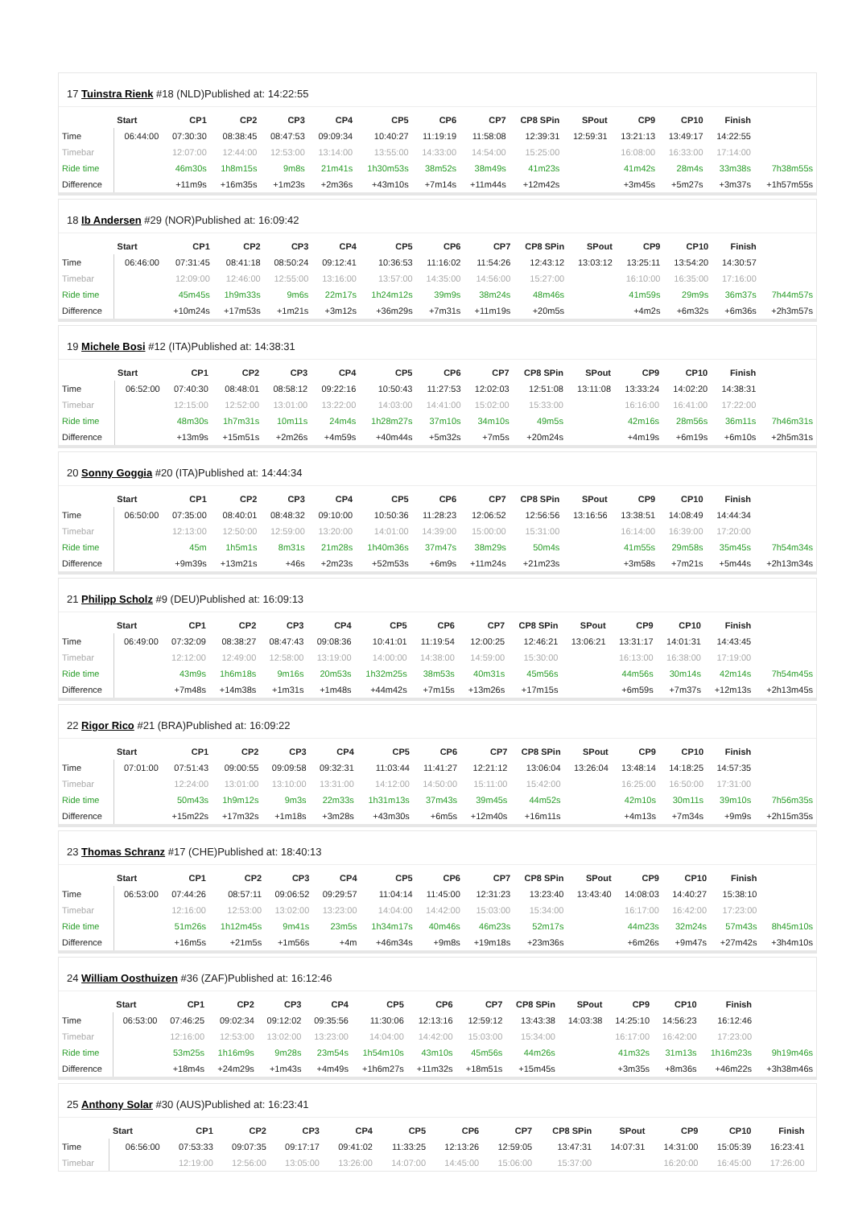17 Tuinstra Rienk #18 (NLD)Published at: 14:22:55
| | Start | CP1 | CP2 | CP3 | CP4 | CP5 | CP6 | CP7 | CP8 SPin | SPout | CP9 | CP10 | Finish | |
| --- | --- | --- | --- | --- | --- | --- | --- | --- | --- | --- | --- | --- | --- | --- |
| Time | 06:44:00 | 07:30:30 | 08:38:45 | 08:47:53 | 09:09:34 | 10:40:27 | 11:19:19 | 11:58:08 | 12:39:31 | 12:59:31 | 13:21:13 | 13:49:17 | 14:22:55 | |
| Timebar | | 12:07:00 | 12:44:00 | 12:53:00 | 13:14:00 | 13:55:00 | 14:33:00 | 14:54:00 | 15:25:00 | | 16:08:00 | 16:33:00 | 17:14:00 | |
| Ride time | | 46m30s | 1h8m15s | 9m8s | 21m41s | 1h30m53s | 38m52s | 38m49s | 41m23s | | 41m42s | 28m4s | 33m38s | 7h38m55s |
| Difference | | +11m9s | +16m35s | +1m23s | +2m36s | +43m10s | +7m14s | +11m44s | +12m42s | | +3m45s | +5m27s | +3m37s | +1h57m55s |
18 Ib Andersen #29 (NOR)Published at: 16:09:42
| | Start | CP1 | CP2 | CP3 | CP4 | CP5 | CP6 | CP7 | CP8 SPin | SPout | CP9 | CP10 | Finish | |
| --- | --- | --- | --- | --- | --- | --- | --- | --- | --- | --- | --- | --- | --- | --- |
| Time | 06:46:00 | 07:31:45 | 08:41:18 | 08:50:24 | 09:12:41 | 10:36:53 | 11:16:02 | 11:54:26 | 12:43:12 | 13:03:12 | 13:25:11 | 13:54:20 | 14:30:57 | |
| Timebar | | 12:09:00 | 12:46:00 | 12:55:00 | 13:16:00 | 13:57:00 | 14:35:00 | 14:56:00 | 15:27:00 | | 16:10:00 | 16:35:00 | 17:16:00 | |
| Ride time | | 45m45s | 1h9m33s | 9m6s | 22m17s | 1h24m12s | 39m9s | 38m24s | 48m46s | | 41m59s | 29m9s | 36m37s | 7h44m57s |
| Difference | | +10m24s | +17m53s | +1m21s | +3m12s | +36m29s | +7m31s | +11m19s | +20m5s | | +4m2s | +6m32s | +6m36s | +2h3m57s |
19 Michele Bosi #12 (ITA)Published at: 14:38:31
| | Start | CP1 | CP2 | CP3 | CP4 | CP5 | CP6 | CP7 | CP8 SPin | SPout | CP9 | CP10 | Finish | |
| --- | --- | --- | --- | --- | --- | --- | --- | --- | --- | --- | --- | --- | --- | --- |
| Time | 06:52:00 | 07:40:30 | 08:48:01 | 08:58:12 | 09:22:16 | 10:50:43 | 11:27:53 | 12:02:03 | 12:51:08 | 13:11:08 | 13:33:24 | 14:02:20 | 14:38:31 | |
| Timebar | | 12:15:00 | 12:52:00 | 13:01:00 | 13:22:00 | 14:03:00 | 14:41:00 | 15:02:00 | 15:33:00 | | 16:16:00 | 16:41:00 | 17:22:00 | |
| Ride time | | 48m30s | 1h7m31s | 10m11s | 24m4s | 1h28m27s | 37m10s | 34m10s | 49m5s | | 42m16s | 28m56s | 36m11s | 7h46m31s |
| Difference | | +13m9s | +15m51s | +2m26s | +4m59s | +40m44s | +5m32s | +7m5s | +20m24s | | +4m19s | +6m19s | +6m10s | +2h5m31s |
20 Sonny Goggia #20 (ITA)Published at: 14:44:34
| | Start | CP1 | CP2 | CP3 | CP4 | CP5 | CP6 | CP7 | CP8 SPin | SPout | CP9 | CP10 | Finish | |
| --- | --- | --- | --- | --- | --- | --- | --- | --- | --- | --- | --- | --- | --- | --- |
| Time | 06:50:00 | 07:35:00 | 08:40:01 | 08:48:32 | 09:10:00 | 10:50:36 | 11:28:23 | 12:06:52 | 12:56:56 | 13:16:56 | 13:38:51 | 14:08:49 | 14:44:34 | |
| Timebar | | 12:13:00 | 12:50:00 | 12:59:00 | 13:20:00 | 14:01:00 | 14:39:00 | 15:00:00 | 15:31:00 | | 16:14:00 | 16:39:00 | 17:20:00 | |
| Ride time | | 45m | 1h5m1s | 8m31s | 21m28s | 1h40m36s | 37m47s | 38m29s | 50m4s | | 41m55s | 29m58s | 35m45s | 7h54m34s |
| Difference | | +9m39s | +13m21s | +46s | +2m23s | +52m53s | +6m9s | +11m24s | +21m23s | | +3m58s | +7m21s | +5m44s | +2h13m34s |
21 Philipp Scholz #9 (DEU)Published at: 16:09:13
| | Start | CP1 | CP2 | CP3 | CP4 | CP5 | CP6 | CP7 | CP8 SPin | SPout | CP9 | CP10 | Finish | |
| --- | --- | --- | --- | --- | --- | --- | --- | --- | --- | --- | --- | --- | --- | --- |
| Time | 06:49:00 | 07:32:09 | 08:38:27 | 08:47:43 | 09:08:36 | 10:41:01 | 11:19:54 | 12:00:25 | 12:46:21 | 13:06:21 | 13:31:17 | 14:01:31 | 14:43:45 | |
| Timebar | | 12:12:00 | 12:49:00 | 12:58:00 | 13:19:00 | 14:00:00 | 14:38:00 | 14:59:00 | 15:30:00 | | 16:13:00 | 16:38:00 | 17:19:00 | |
| Ride time | | 43m9s | 1h6m18s | 9m16s | 20m53s | 1h32m25s | 38m53s | 40m31s | 45m56s | | 44m56s | 30m14s | 42m14s | 7h54m45s |
| Difference | | +7m48s | +14m38s | +1m31s | +1m48s | +44m42s | +7m15s | +13m26s | +17m15s | | +6m59s | +7m37s | +12m13s | +2h13m45s |
22 Rigor Rico #21 (BRA)Published at: 16:09:22
| | Start | CP1 | CP2 | CP3 | CP4 | CP5 | CP6 | CP7 | CP8 SPin | SPout | CP9 | CP10 | Finish | |
| --- | --- | --- | --- | --- | --- | --- | --- | --- | --- | --- | --- | --- | --- | --- |
| Time | 07:01:00 | 07:51:43 | 09:00:55 | 09:09:58 | 09:32:31 | 11:03:44 | 11:41:27 | 12:21:12 | 13:06:04 | 13:26:04 | 13:48:14 | 14:18:25 | 14:57:35 | |
| Timebar | | 12:24:00 | 13:01:00 | 13:10:00 | 13:31:00 | 14:12:00 | 14:50:00 | 15:11:00 | 15:42:00 | | 16:25:00 | 16:50:00 | 17:31:00 | |
| Ride time | | 50m43s | 1h9m12s | 9m3s | 22m33s | 1h31m13s | 37m43s | 39m45s | 44m52s | | 42m10s | 30m11s | 39m10s | 7h56m35s |
| Difference | | +15m22s | +17m32s | +1m18s | +3m28s | +43m30s | +6m5s | +12m40s | +16m11s | | +4m13s | +7m34s | +9m9s | +2h15m35s |
23 Thomas Schranz #17 (CHE)Published at: 18:40:13
| | Start | CP1 | CP2 | CP3 | CP4 | CP5 | CP6 | CP7 | CP8 SPin | SPout | CP9 | CP10 | Finish | |
| --- | --- | --- | --- | --- | --- | --- | --- | --- | --- | --- | --- | --- | --- | --- |
| Time | 06:53:00 | 07:44:26 | 08:57:11 | 09:06:52 | 09:29:57 | 11:04:14 | 11:45:00 | 12:31:23 | 13:23:40 | 13:43:40 | 14:08:03 | 14:40:27 | 15:38:10 | |
| Timebar | | 12:16:00 | 12:53:00 | 13:02:00 | 13:23:00 | 14:04:00 | 14:42:00 | 15:03:00 | 15:34:00 | | 16:17:00 | 16:42:00 | 17:23:00 | |
| Ride time | | 51m26s | 1h12m45s | 9m41s | 23m5s | 1h34m17s | 40m46s | 46m23s | 52m17s | | 44m23s | 32m24s | 57m43s | 8h45m10s |
| Difference | | +16m5s | +21m5s | +1m56s | +4m | +46m34s | +9m8s | +19m18s | +23m36s | | +6m26s | +9m47s | +27m42s | +3h4m10s |
24 William Oosthuizen #36 (ZAF)Published at: 16:12:46
| | Start | CP1 | CP2 | CP3 | CP4 | CP5 | CP6 | CP7 | CP8 SPin | SPout | CP9 | CP10 | Finish | |
| --- | --- | --- | --- | --- | --- | --- | --- | --- | --- | --- | --- | --- | --- | --- |
| Time | 06:53:00 | 07:46:25 | 09:02:34 | 09:12:02 | 09:35:56 | 11:30:06 | 12:13:16 | 12:59:12 | 13:43:38 | 14:03:38 | 14:25:10 | 14:56:23 | 16:12:46 | |
| Timebar | | 12:16:00 | 12:53:00 | 13:02:00 | 13:23:00 | 14:04:00 | 14:42:00 | 15:03:00 | 15:34:00 | | 16:17:00 | 16:42:00 | 17:23:00 | |
| Ride time | | 53m25s | 1h16m9s | 9m28s | 23m54s | 1h54m10s | 43m10s | 45m56s | 44m26s | | 41m32s | 31m13s | 1h16m23s | 9h19m46s |
| Difference | | +18m4s | +24m29s | +1m43s | +4m49s | +1h6m27s | +11m32s | +18m51s | +15m45s | | +3m35s | +8m36s | +46m22s | +3h38m46s |
25 Anthony Solar #30 (AUS)Published at: 16:23:41
| | Start | CP1 | CP2 | CP3 | CP4 | CP5 | CP6 | CP7 | CP8 SPin | SPout | CP9 | CP10 | Finish | |
| --- | --- | --- | --- | --- | --- | --- | --- | --- | --- | --- | --- | --- | --- | --- |
| Time | 06:56:00 | 07:53:33 | 09:07:35 | 09:17:17 | 09:41:02 | 11:33:25 | 12:13:26 | 12:59:05 | 13:47:31 | 14:07:31 | 14:31:00 | 15:05:39 | 16:23:41 | |
| Timebar | | 12:19:00 | 12:56:00 | 13:05:00 | 13:26:00 | 14:07:00 | 14:45:00 | 15:06:00 | 15:37:00 | | 16:20:00 | 16:45:00 | 17:26:00 | |